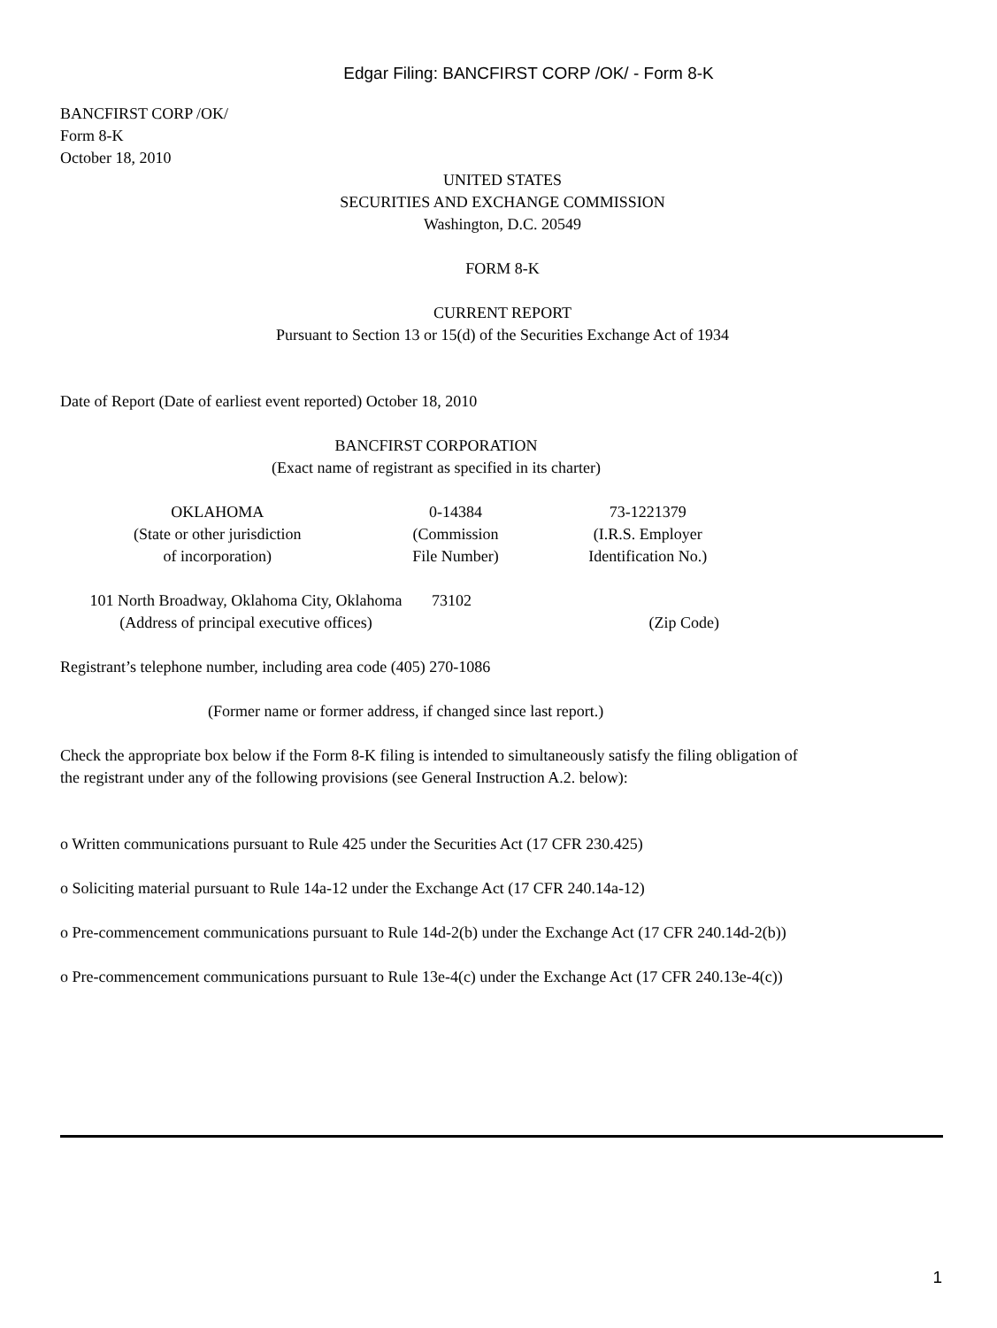Edgar Filing: BANCFIRST CORP /OK/ - Form 8-K
BANCFIRST CORP /OK/
Form 8-K
October 18, 2010
UNITED STATES
SECURITIES AND EXCHANGE COMMISSION
Washington, D.C. 20549
FORM 8-K
CURRENT REPORT
Pursuant to Section 13 or 15(d) of the Securities Exchange Act of 1934
Date of Report (Date of earliest event reported) October 18, 2010
BANCFIRST CORPORATION
(Exact name of registrant as specified in its charter)
| OKLAHOMA | 0-14384 | 73-1221379 |
| (State or other jurisdiction of incorporation) | (Commission File Number) | (I.R.S. Employer Identification No.) |
| 101 North Broadway, Oklahoma City, Oklahoma | 73102 |
| (Address of principal executive offices) | (Zip Code) |
Registrant’s telephone number, including area code (405) 270-1086
(Former name or former address, if changed since last report.)
Check the appropriate box below if the Form 8-K filing is intended to simultaneously satisfy the filing obligation of the registrant under any of the following provisions (see General Instruction A.2. below):
o Written communications pursuant to Rule 425 under the Securities Act (17 CFR 230.425)
o Soliciting material pursuant to Rule 14a-12 under the Exchange Act (17 CFR 240.14a-12)
o Pre-commencement communications pursuant to Rule 14d-2(b) under the Exchange Act (17 CFR 240.14d-2(b))
o Pre-commencement communications pursuant to Rule 13e-4(c) under the Exchange Act (17 CFR 240.13e-4(c))
1